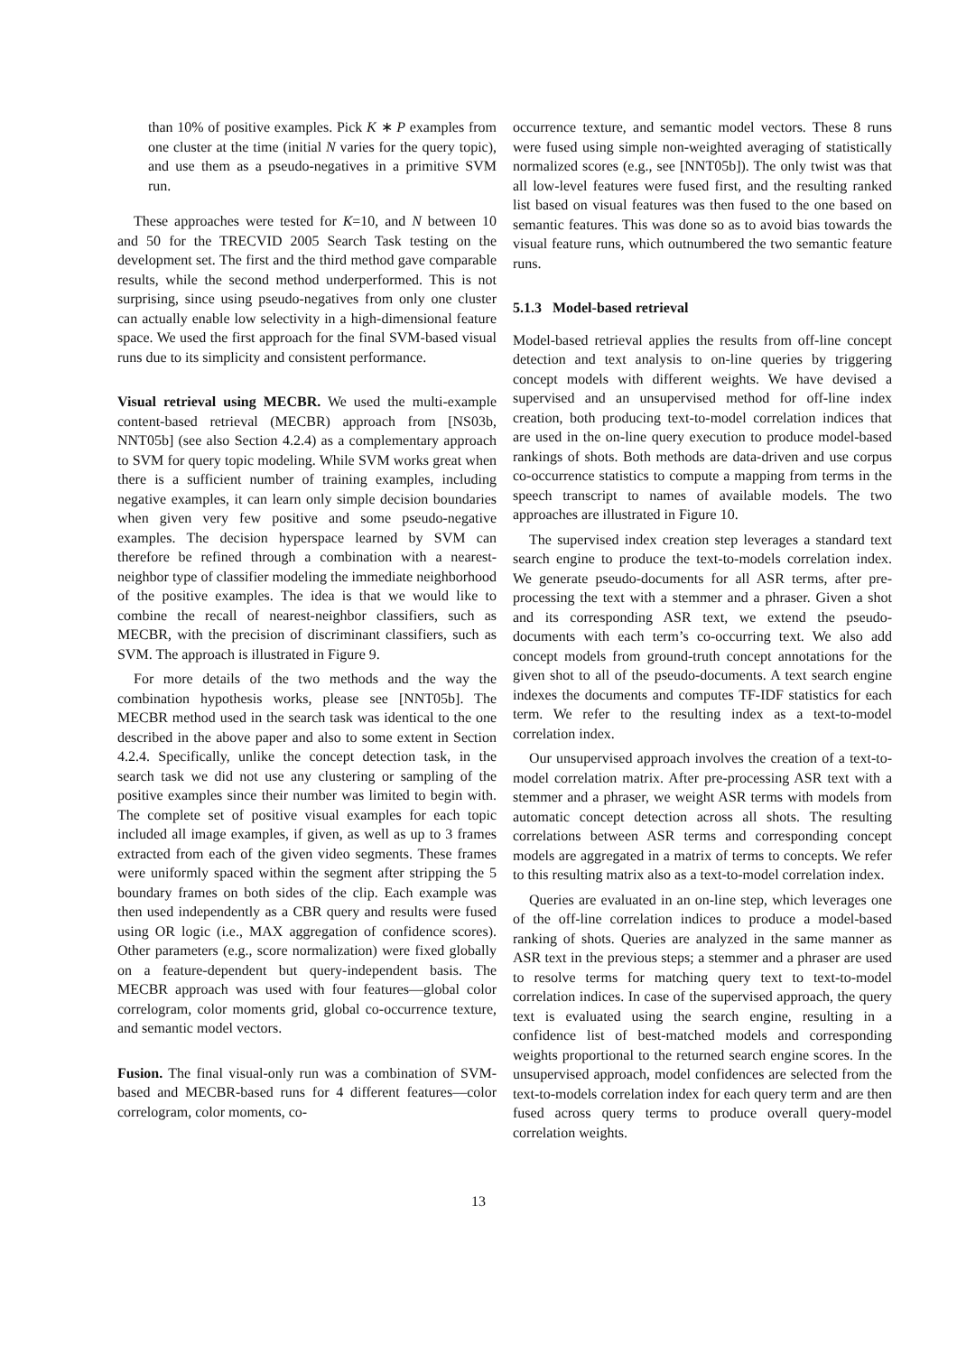than 10% of positive examples. Pick K ∗ P examples from one cluster at the time (initial N varies for the query topic), and use them as a pseudo-negatives in a primitive SVM run.
These approaches were tested for K=10, and N between 10 and 50 for the TRECVID 2005 Search Task testing on the development set. The first and the third method gave comparable results, while the second method underperformed. This is not surprising, since using pseudo-negatives from only one cluster can actually enable low selectivity in a high-dimensional feature space. We used the first approach for the final SVM-based visual runs due to its simplicity and consistent performance.
Visual retrieval using MECBR. We used the multi-example content-based retrieval (MECBR) approach from [NS03b, NNT05b] (see also Section 4.2.4) as a complementary approach to SVM for query topic modeling. While SVM works great when there is a sufficient number of training examples, including negative examples, it can learn only simple decision boundaries when given very few positive and some pseudo-negative examples. The decision hyperspace learned by SVM can therefore be refined through a combination with a nearest-neighbor type of classifier modeling the immediate neighborhood of the positive examples. The idea is that we would like to combine the recall of nearest-neighbor classifiers, such as MECBR, with the precision of discriminant classifiers, such as SVM. The approach is illustrated in Figure 9.
For more details of the two methods and the way the combination hypothesis works, please see [NNT05b]. The MECBR method used in the search task was identical to the one described in the above paper and also to some extent in Section 4.2.4. Specifically, unlike the concept detection task, in the search task we did not use any clustering or sampling of the positive examples since their number was limited to begin with. The complete set of positive visual examples for each topic included all image examples, if given, as well as up to 3 frames extracted from each of the given video segments. These frames were uniformly spaced within the segment after stripping the 5 boundary frames on both sides of the clip. Each example was then used independently as a CBR query and results were fused using OR logic (i.e., MAX aggregation of confidence scores). Other parameters (e.g., score normalization) were fixed globally on a feature-dependent but query-independent basis. The MECBR approach was used with four features—global color correlogram, color moments grid, global co-occurrence texture, and semantic model vectors.
Fusion. The final visual-only run was a combination of SVM-based and MECBR-based runs for 4 different features—color correlogram, color moments, co-
occurrence texture, and semantic model vectors. These 8 runs were fused using simple non-weighted averaging of statistically normalized scores (e.g., see [NNT05b]). The only twist was that all low-level features were fused first, and the resulting ranked list based on visual features was then fused to the one based on semantic features. This was done so as to avoid bias towards the visual feature runs, which outnumbered the two semantic feature runs.
5.1.3 Model-based retrieval
Model-based retrieval applies the results from off-line concept detection and text analysis to on-line queries by triggering concept models with different weights. We have devised a supervised and an unsupervised method for off-line index creation, both producing text-to-model correlation indices that are used in the on-line query execution to produce model-based rankings of shots. Both methods are data-driven and use corpus co-occurrence statistics to compute a mapping from terms in the speech transcript to names of available models. The two approaches are illustrated in Figure 10.
The supervised index creation step leverages a standard text search engine to produce the text-to-models correlation index. We generate pseudo-documents for all ASR terms, after pre-processing the text with a stemmer and a phraser. Given a shot and its corresponding ASR text, we extend the pseudo-documents with each term’s co-occurring text. We also add concept models from ground-truth concept annotations for the given shot to all of the pseudo-documents. A text search engine indexes the documents and computes TF-IDF statistics for each term. We refer to the resulting index as a text-to-model correlation index.
Our unsupervised approach involves the creation of a text-to-model correlation matrix. After pre-processing ASR text with a stemmer and a phraser, we weight ASR terms with models from automatic concept detection across all shots. The resulting correlations between ASR terms and corresponding concept models are aggregated in a matrix of terms to concepts. We refer to this resulting matrix also as a text-to-model correlation index.
Queries are evaluated in an on-line step, which leverages one of the off-line correlation indices to produce a model-based ranking of shots. Queries are analyzed in the same manner as ASR text in the previous steps; a stemmer and a phraser are used to resolve terms for matching query text to text-to-model correlation indices. In case of the supervised approach, the query text is evaluated using the search engine, resulting in a confidence list of best-matched models and corresponding weights proportional to the returned search engine scores. In the unsupervised approach, model confidences are selected from the text-to-models correlation index for each query term and are then fused across query terms to produce overall query-model correlation weights.
13